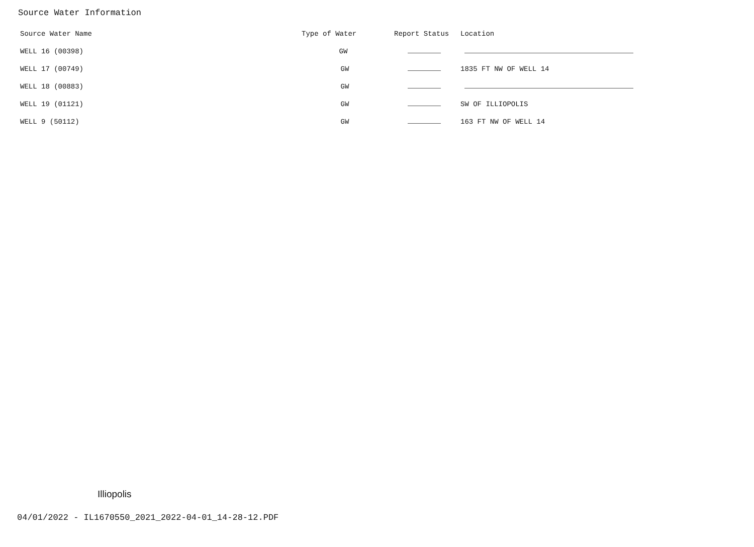Source Water Information
| Source Water Name | Type of Water | Report Status | Location |
| --- | --- | --- | --- |
| WELL 16 (00398) | GW | | |
| WELL 17 (00749) | GW | | 1835 FT NW OF WELL 14 |
| WELL 18 (00883) | GW | | |
| WELL 19 (01121) | GW | | SW OF ILLIOPOLIS |
| WELL 9 (50112) | GW | | 163 FT NW OF WELL 14 |
Illiopolis
04/01/2022 - IL1670550_2021_2022-04-01_14-28-12.PDF